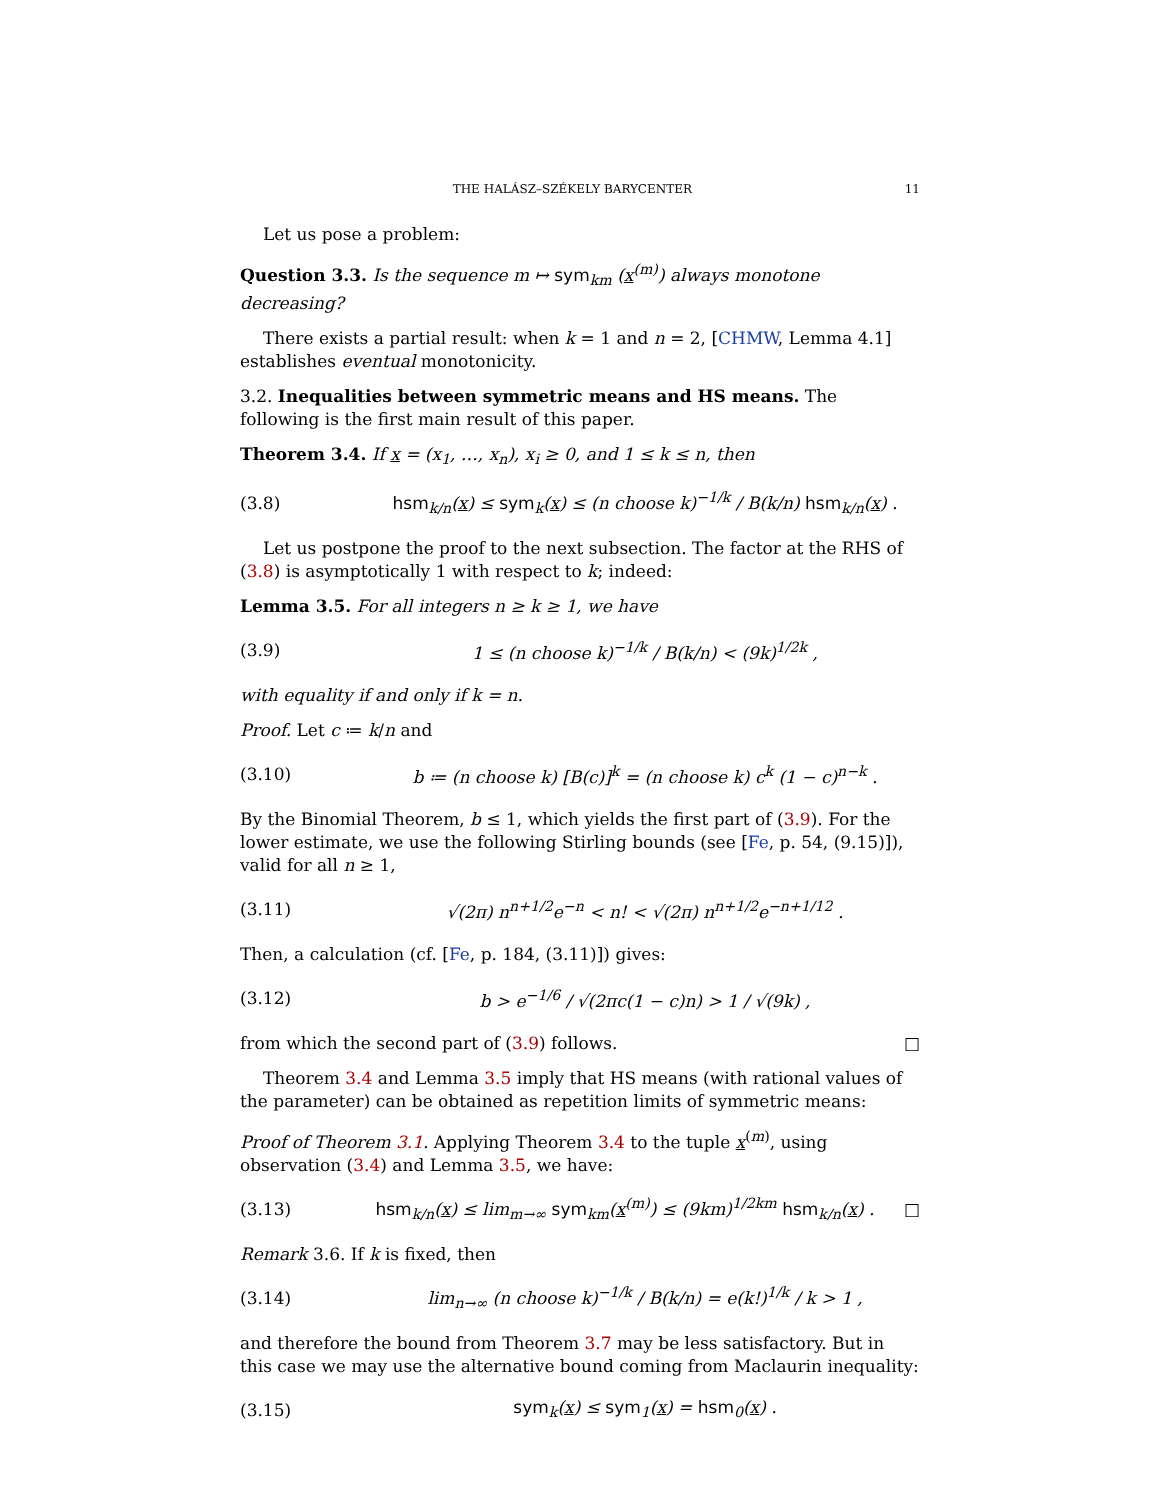THE HALÁSZ–SZÉKELY BARYCENTER 11
Let us pose a problem:
Question 3.3. Is the sequence m ↦ sym<sub>km</sub> (x<sup>(m)</sup>) always monotone decreasing?
There exists a partial result: when k = 1 and n = 2, [CHMW, Lemma 4.1] establishes eventual monotonicity.
3.2. Inequalities between symmetric means and HS means. The following is the first main result of this paper.
Theorem 3.4. If x = (x<sub>1</sub>, …, x<sub>n</sub>), x<sub>i</sub> ≥ 0, and 1 ≤ k ≤ n, then
(3.8) hsm<sub>k/n</sub>(x) ≤ sym<sub>k</sub>(x) ≤ (n choose k)<sup>−1/k</sup> / B(k/n) hsm<sub>k/n</sub>(x) .
Let us postpone the proof to the next subsection. The factor at the RHS of (3.8) is asymptotically 1 with respect to k; indeed:
Lemma 3.5. For all integers n ≥ k ≥ 1, we have
(3.9) 1 ≤ (n choose k)<sup>−1/k</sup> / B(k/n) < (9k)<sup>1/2k</sup> ,
with equality if and only if k = n.
Proof. Let c ≔ k/n and
(3.10) b ≔ (n choose k) [B(c)]<sup>k</sup> = (n choose k) c<sup>k</sup> (1 − c)<sup>n−k</sup> .
By the Binomial Theorem, b ≤ 1, which yields the first part of (3.9). For the lower estimate, we use the following Stirling bounds (see [Fe, p. 54, (9.15)]), valid for all n ≥ 1,
(3.11) √(2π) n<sup>n+1/2</sup>e<sup>−n</sup> < n! < √(2π) n<sup>n+1/2</sup>e<sup>−n+1/12</sup> .
Then, a calculation (cf. [Fe, p. 184, (3.11)]) gives:
(3.12) b > e<sup>−1/6</sup> / √(2πc(1 − c)n) > 1 / √(9k) ,
from which the second part of (3.9) follows. □
Theorem 3.4 and Lemma 3.5 imply that HS means (with rational values of the parameter) can be obtained as repetition limits of symmetric means:
Proof of Theorem 3.1. Applying Theorem 3.4 to the tuple x<sup>(m)</sup>, using observation (3.4) and Lemma 3.5, we have:
(3.13) hsm<sub>k/n</sub>(x) ≤ lim<sub>m→∞</sub> sym<sub>km</sub>(x<sup>(m)</sup>) ≤ (9km)<sup>1/2km</sup> hsm<sub>k/n</sub>(x) . □
Remark 3.6. If k is fixed, then
(3.14) lim<sub>n→∞</sub> (n choose k)<sup>−1/k</sup> / B(k/n) = e(k!)<sup>1/k</sup> / k > 1 ,
and therefore the bound from Theorem 3.7 may be less satisfactory. But in this case we may use the alternative bound coming from Maclaurin inequality:
(3.15) sym<sub>k</sub>(x) ≤ sym<sub>1</sub>(x) = hsm<sub>0</sub>(x) .